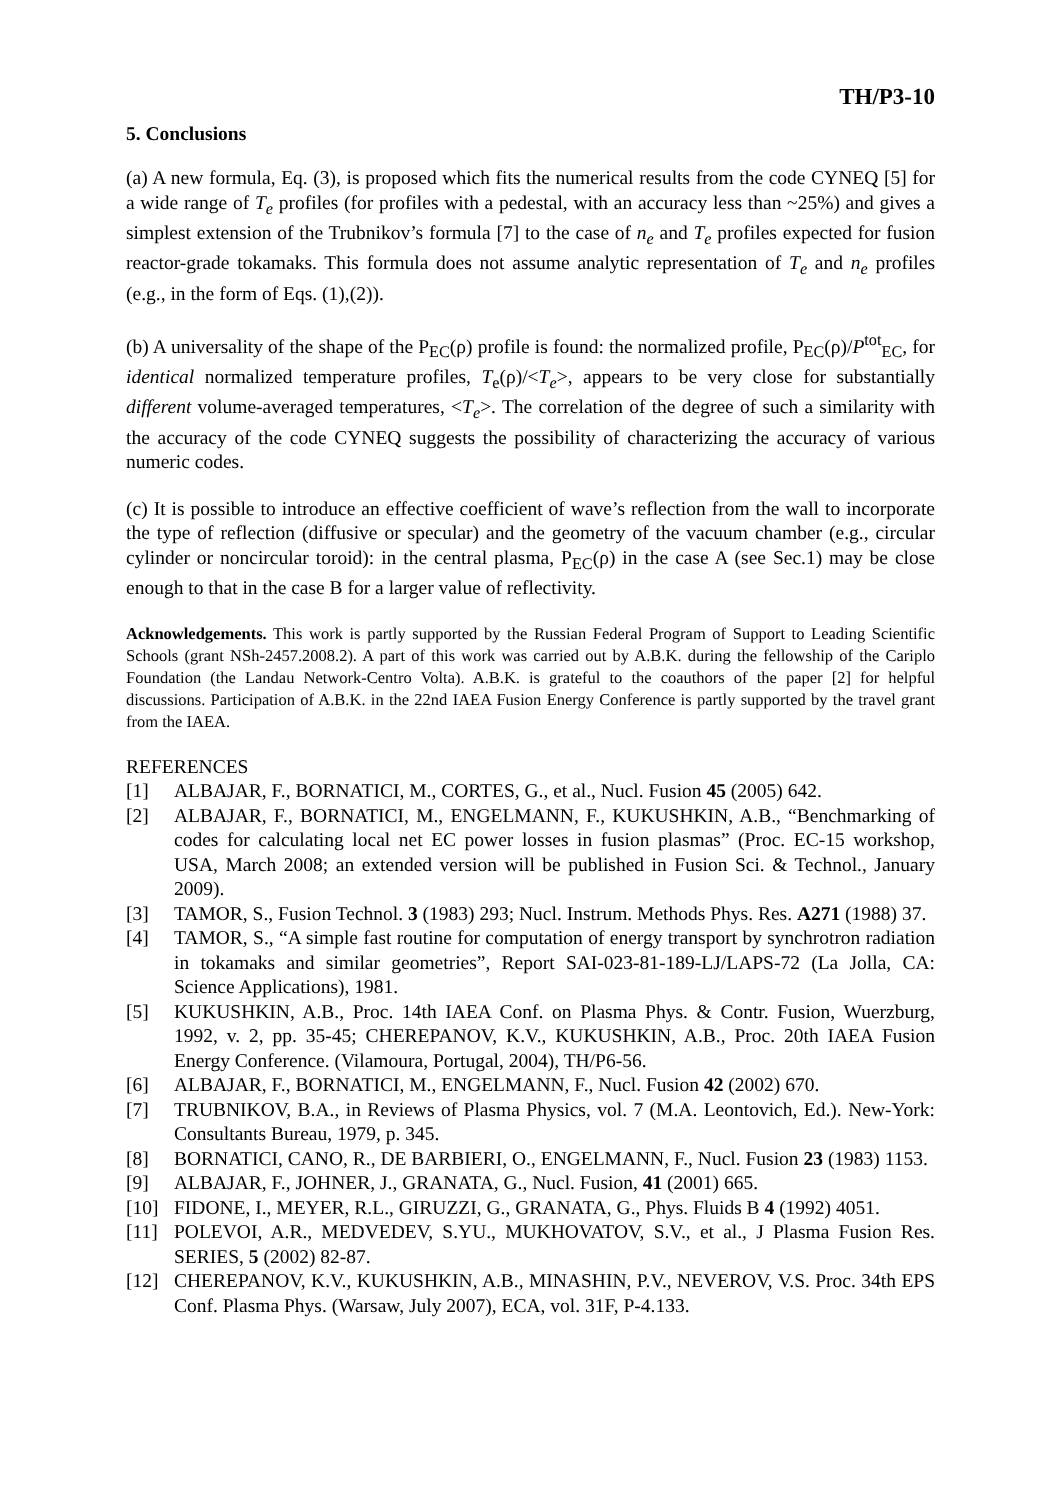TH/P3-10
5. Conclusions
(a) A new formula, Eq. (3), is proposed which fits the numerical results from the code CYNEQ [5] for a wide range of T<sub>e</sub> profiles (for profiles with a pedestal, with an accuracy less than ~25%) and gives a simplest extension of the Trubnikov’s formula [7] to the case of n<sub>e</sub> and T<sub>e</sub> profiles expected for fusion reactor-grade tokamaks. This formula does not assume analytic representation of T<sub>e</sub> and n<sub>e</sub> profiles (e.g., in the form of Eqs. (1),(2)).
(b) A universality of the shape of the P<sub>EC</sub>(ρ) profile is found: the normalized profile, P<sub>EC</sub>(ρ)/P<sup>tot</sup><sub>EC</sub>, for identical normalized temperature profiles, T<sub>e</sub>(ρ)/<T<sub>e</sub>>, appears to be very close for substantially different volume-averaged temperatures, <T<sub>e</sub>>. The correlation of the degree of such a similarity with the accuracy of the code CYNEQ suggests the possibility of characterizing the accuracy of various numeric codes.
(c) It is possible to introduce an effective coefficient of wave’s reflection from the wall to incorporate the type of reflection (diffusive or specular) and the geometry of the vacuum chamber (e.g., circular cylinder or noncircular toroid): in the central plasma, P<sub>EC</sub>(ρ) in the case A (see Sec.1) may be close enough to that in the case B for a larger value of reflectivity.
Acknowledgements. This work is partly supported by the Russian Federal Program of Support to Leading Scientific Schools (grant NSh-2457.2008.2). A part of this work was carried out by A.B.K. during the fellowship of the Cariplo Foundation (the Landau Network-Centro Volta). A.B.K. is grateful to the coauthors of the paper [2] for helpful discussions. Participation of A.B.K. in the 22nd IAEA Fusion Energy Conference is partly supported by the travel grant from the IAEA.
REFERENCES
[1] ALBAJAR, F., BORNATICI, M., CORTES, G., et al., Nucl. Fusion 45 (2005) 642.
[2] ALBAJAR, F., BORNATICI, M., ENGELMANN, F., KUKUSHKIN, A.B., “Benchmarking of codes for calculating local net EC power losses in fusion plasmas” (Proc. EC-15 workshop, USA, March 2008; an extended version will be published in Fusion Sci. & Technol., January 2009).
[3] TAMOR, S., Fusion Technol. 3 (1983) 293; Nucl. Instrum. Methods Phys. Res. A271 (1988) 37.
[4] TAMOR, S., “A simple fast routine for computation of energy transport by synchrotron radiation in tokamaks and similar geometries”, Report SAI-023-81-189-LJ/LAPS-72 (La Jolla, CA: Science Applications), 1981.
[5] KUKUSHKIN, A.B., Proc. 14th IAEA Conf. on Plasma Phys. & Contr. Fusion, Wuerzburg, 1992, v. 2, pp. 35-45; CHEREPANOV, K.V., KUKUSHKIN, A.B., Proc. 20th IAEA Fusion Energy Conference. (Vilamoura, Portugal, 2004), TH/P6-56.
[6] ALBAJAR, F., BORNATICI, M., ENGELMANN, F., Nucl. Fusion 42 (2002) 670.
[7] TRUBNIKOV, B.A., in Reviews of Plasma Physics, vol. 7 (M.A. Leontovich, Ed.). New-York: Consultants Bureau, 1979, p. 345.
[8] BORNATICI, CANO, R., DE BARBIERI, O., ENGELMANN, F., Nucl. Fusion 23 (1983) 1153.
[9] ALBAJAR, F., JOHNER, J., GRANATA, G., Nucl. Fusion, 41 (2001) 665.
[10] FIDONE, I., MEYER, R.L., GIRUZZI, G., GRANATA, G., Phys. Fluids B 4 (1992) 4051.
[11] POLEVOI, A.R., MEDVEDEV, S.YU., MUKHOVATOV, S.V., et al., J Plasma Fusion Res. SERIES, 5 (2002) 82-87.
[12] CHEREPANOV, K.V., KUKUSHKIN, A.B., MINASHIN, P.V., NEVEROV, V.S. Proc. 34th EPS Conf. Plasma Phys. (Warsaw, July 2007), ECA, vol. 31F, P-4.133.